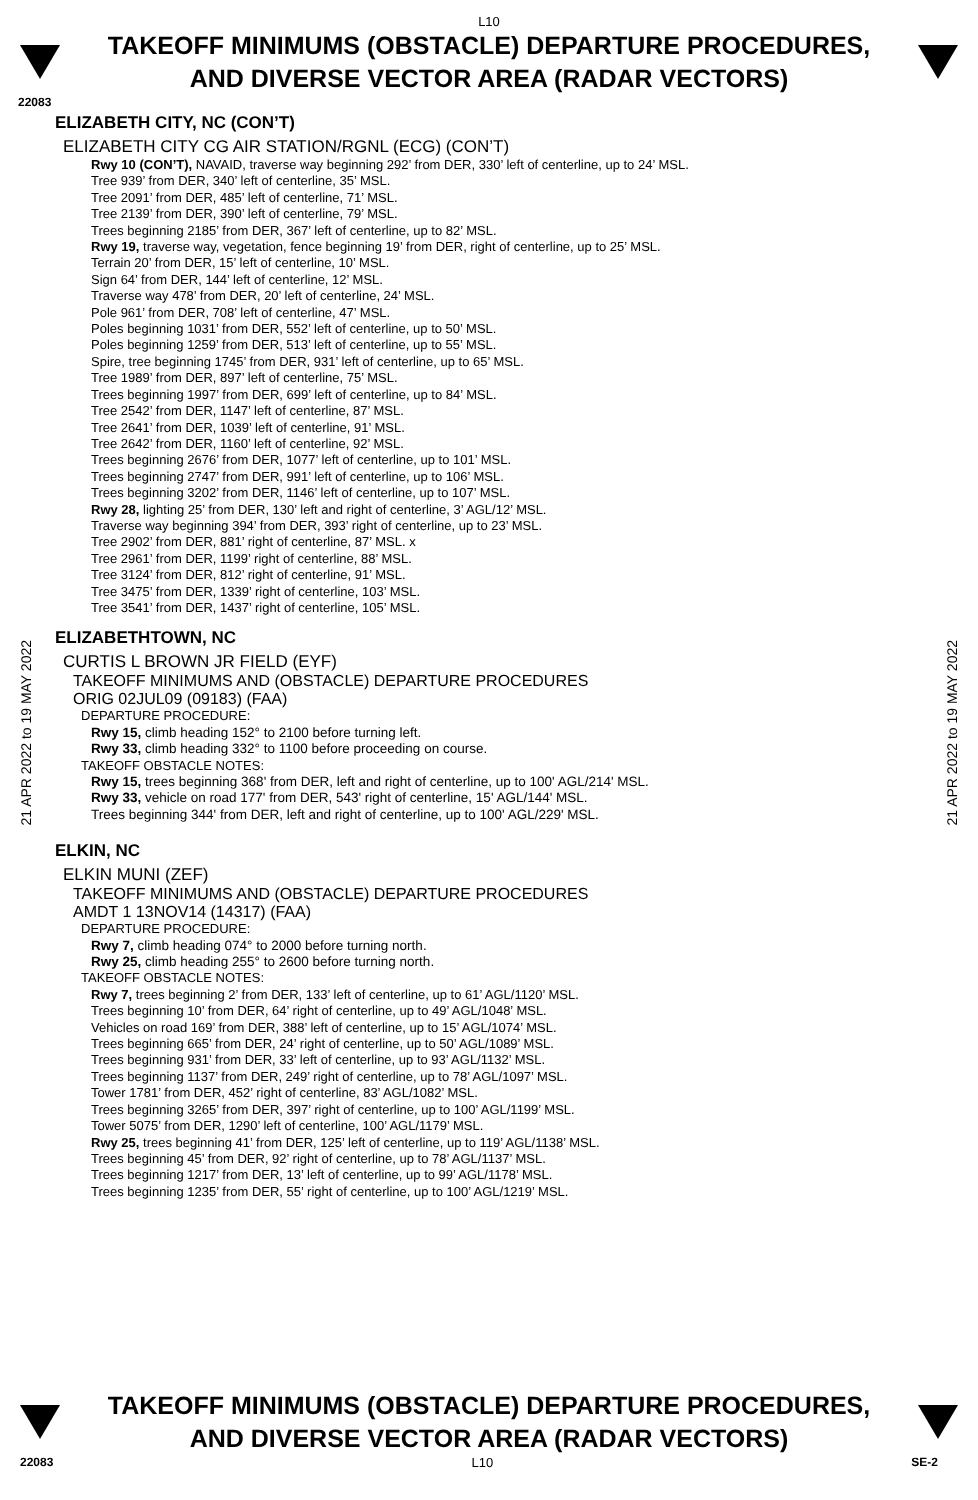L10
TAKEOFF MINIMUMS (OBSTACLE) DEPARTURE PROCEDURES, AND DIVERSE VECTOR AREA (RADAR VECTORS)
22083
21 APR 2022 to 19 MAY 2022
21 APR 2022 to 19 MAY 2022
ELIZABETH CITY, NC (CON’T)
ELIZABETH CITY CG AIR STATION/RGNL (ECG) (CON’T)
Rwy 10 (CON’T), NAVAID, traverse way beginning 292’ from DER, 330’ left of centerline, up to 24’ MSL.
Tree 939’ from DER, 340’ left of centerline, 35’ MSL.
Tree 2091’ from DER, 485’ left of centerline, 71’ MSL.
Tree 2139’ from DER, 390’ left of centerline, 79’ MSL.
Trees beginning 2185’ from DER, 367’ left of centerline, up to 82’ MSL.
Rwy 19, traverse way, vegetation, fence beginning 19’ from DER, right of centerline, up to 25’ MSL.
Terrain 20’ from DER, 15’ left of centerline, 10’ MSL.
Sign 64’ from DER, 144’ left of centerline, 12’ MSL.
Traverse way 478’ from DER, 20’ left of centerline, 24’ MSL.
Pole 961’ from DER, 708’ left of centerline, 47’ MSL.
Poles beginning 1031’ from DER, 552’ left of centerline, up to 50’ MSL.
Poles beginning 1259’ from DER, 513’ left of centerline, up to 55’ MSL.
Spire, tree beginning 1745’ from DER, 931’ left of centerline, up to 65’ MSL.
Tree 1989’ from DER, 897’ left of centerline, 75’ MSL.
Trees beginning 1997’ from DER, 699’ left of centerline, up to 84’ MSL.
Tree 2542’ from DER, 1147’ left of centerline, 87’ MSL.
Tree 2641’ from DER, 1039’ left of centerline, 91’ MSL.
Tree 2642’ from DER, 1160’ left of centerline, 92’ MSL.
Trees beginning 2676’ from DER, 1077’ left of centerline, up to 101’ MSL.
Trees beginning 2747’ from DER, 991’ left of centerline, up to 106’ MSL.
Trees beginning 3202’ from DER, 1146’ left of centerline, up to 107’ MSL.
Rwy 28, lighting 25’ from DER, 130’ left and right of centerline, 3’ AGL/12’ MSL.
Traverse way beginning 394’ from DER, 393’ right of centerline, up to 23’ MSL.
Tree 2902’ from DER, 881’ right of centerline, 87’ MSL. x
Tree 2961’ from DER, 1199’ right of centerline, 88’ MSL.
Tree 3124’ from DER, 812’ right of centerline, 91’ MSL.
Tree 3475’ from DER, 1339’ right of centerline, 103’ MSL.
Tree 3541’ from DER, 1437’ right of centerline, 105’ MSL.
ELIZABETHTOWN, NC
CURTIS L BROWN JR FIELD (EYF)
TAKEOFF MINIMUMS AND (OBSTACLE) DEPARTURE PROCEDURES
ORIG 02JUL09 (09183) (FAA)
DEPARTURE PROCEDURE:
Rwy 15, climb heading 152° to 2100 before turning left.
Rwy 33, climb heading 332° to 1100 before proceeding on course.
TAKEOFF OBSTACLE NOTES:
Rwy 15, trees beginning 368' from DER, left and right of centerline, up to 100' AGL/214' MSL.
Rwy 33, vehicle on road 177' from DER, 543' right of centerline, 15' AGL/144' MSL.
Trees beginning 344' from DER, left and right of centerline, up to 100' AGL/229' MSL.
ELKIN, NC
ELKIN MUNI (ZEF)
TAKEOFF MINIMUMS AND (OBSTACLE) DEPARTURE PROCEDURES
AMDT 1 13NOV14 (14317) (FAA)
DEPARTURE PROCEDURE:
Rwy 7, climb heading 074° to 2000 before turning north.
Rwy 25, climb heading 255° to 2600 before turning north.
TAKEOFF OBSTACLE NOTES:
Rwy 7, trees beginning 2’ from DER, 133’ left of centerline, up to 61’ AGL/1120’ MSL.
Trees beginning 10’ from DER, 64’ right of centerline, up to 49’ AGL/1048’ MSL.
Vehicles on road 169’ from DER, 388’ left of centerline, up to 15’ AGL/1074’ MSL.
Trees beginning 665’ from DER, 24’ right of centerline, up to 50’ AGL/1089’ MSL.
Trees beginning 931’ from DER, 33’ left of centerline, up to 93’ AGL/1132’ MSL.
Trees beginning 1137’ from DER, 249’ right of centerline, up to 78’ AGL/1097’ MSL.
Tower 1781’ from DER, 452’ right of centerline, 83’ AGL/1082’ MSL.
Trees beginning 3265’ from DER, 397’ right of centerline, up to 100’ AGL/1199’ MSL.
Tower 5075’ from DER, 1290’ left of centerline, 100’ AGL/1179’ MSL.
Rwy 25, trees beginning 41’ from DER, 125’ left of centerline, up to 119’ AGL/1138’ MSL.
Trees beginning 45’ from DER, 92’ right of centerline, up to 78’ AGL/1137’ MSL.
Trees beginning 1217’ from DER, 13’ left of centerline, up to 99’ AGL/1178’ MSL.
Trees beginning 1235’ from DER, 55’ right of centerline, up to 100’ AGL/1219’ MSL.
TAKEOFF MINIMUMS (OBSTACLE) DEPARTURE PROCEDURES, AND DIVERSE VECTOR AREA (RADAR VECTORS)
22083 L10 SE-2